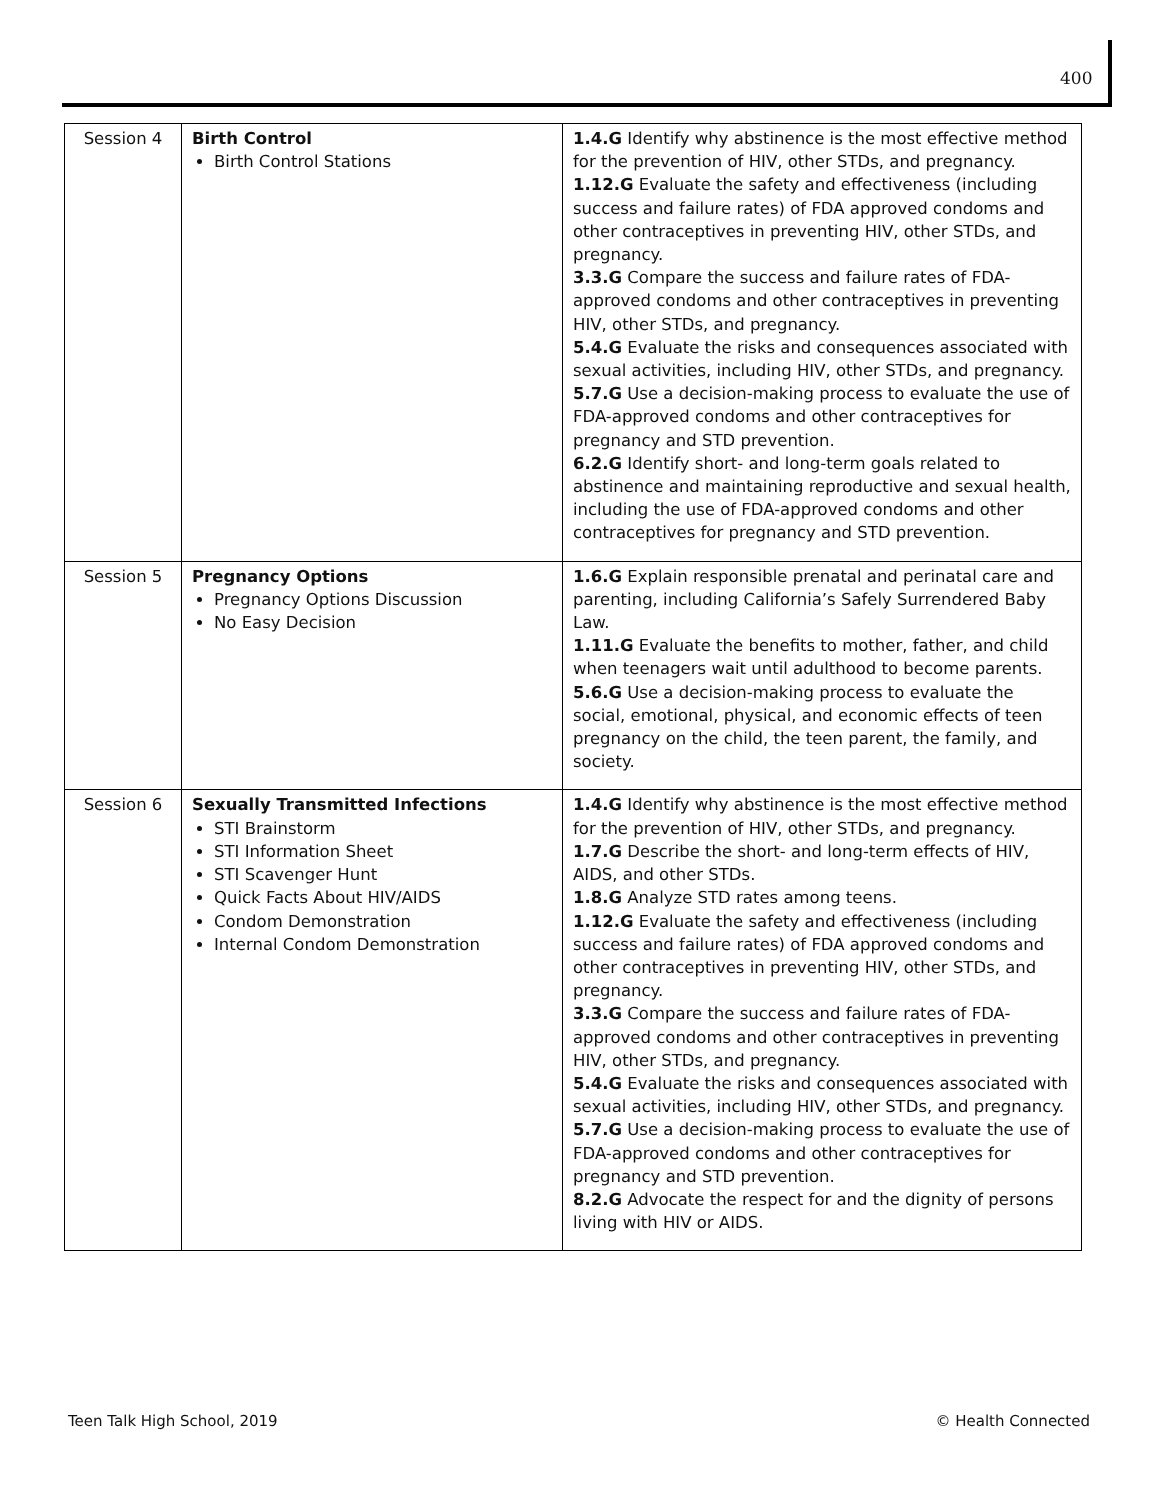400
| Session 4 | Birth Control Birth Control Stations | 1.4.G Identify why abstinence is the most effective method for the prevention of HIV, other STDs, and pregnancy. 1.12.G Evaluate the safety and effectiveness (including success and failure rates) of FDA approved condoms and other contraceptives in preventing HIV, other STDs, and pregnancy. 3.3.G Compare the success and failure rates of FDA-approved condoms and other contraceptives in preventing HIV, other STDs, and pregnancy. 5.4.G Evaluate the risks and consequences associated with sexual activities, including HIV, other STDs, and pregnancy. 5.7.G Use a decision-making process to evaluate the use of FDA-approved condoms and other contraceptives for pregnancy and STD prevention. 6.2.G Identify short- and long-term goals related to abstinence and maintaining reproductive and sexual health, including the use of FDA-approved condoms and other contraceptives for pregnancy and STD prevention. |
| Session 5 | Pregnancy Options Pregnancy Options Discussion No Easy Decision | 1.6.G Explain responsible prenatal and perinatal care and parenting, including California’s Safely Surrendered Baby Law. 1.11.G Evaluate the benefits to mother, father, and child when teenagers wait until adulthood to become parents. 5.6.G Use a decision-making process to evaluate the social, emotional, physical, and economic effects of teen pregnancy on the child, the teen parent, the family, and society. |
| Session 6 | Sexually Transmitted Infections STI Brainstorm STI Information Sheet STI Scavenger Hunt Quick Facts About HIV/AIDS Condom Demonstration Internal Condom Demonstration | 1.4.G Identify why abstinence is the most effective method for the prevention of HIV, other STDs, and pregnancy. 1.7.G Describe the short- and long-term effects of HIV, AIDS, and other STDs. 1.8.G Analyze STD rates among teens. 1.12.G Evaluate the safety and effectiveness (including success and failure rates) of FDA approved condoms and other contraceptives in preventing HIV, other STDs, and pregnancy. 3.3.G Compare the success and failure rates of FDA-approved condoms and other contraceptives in preventing HIV, other STDs, and pregnancy. 5.4.G Evaluate the risks and consequences associated with sexual activities, including HIV, other STDs, and pregnancy. 5.7.G Use a decision-making process to evaluate the use of FDA-approved condoms and other contraceptives for pregnancy and STD prevention. 8.2.G Advocate the respect for and the dignity of persons living with HIV or AIDS. |
Teen Talk High School, 2019 © Health Connected